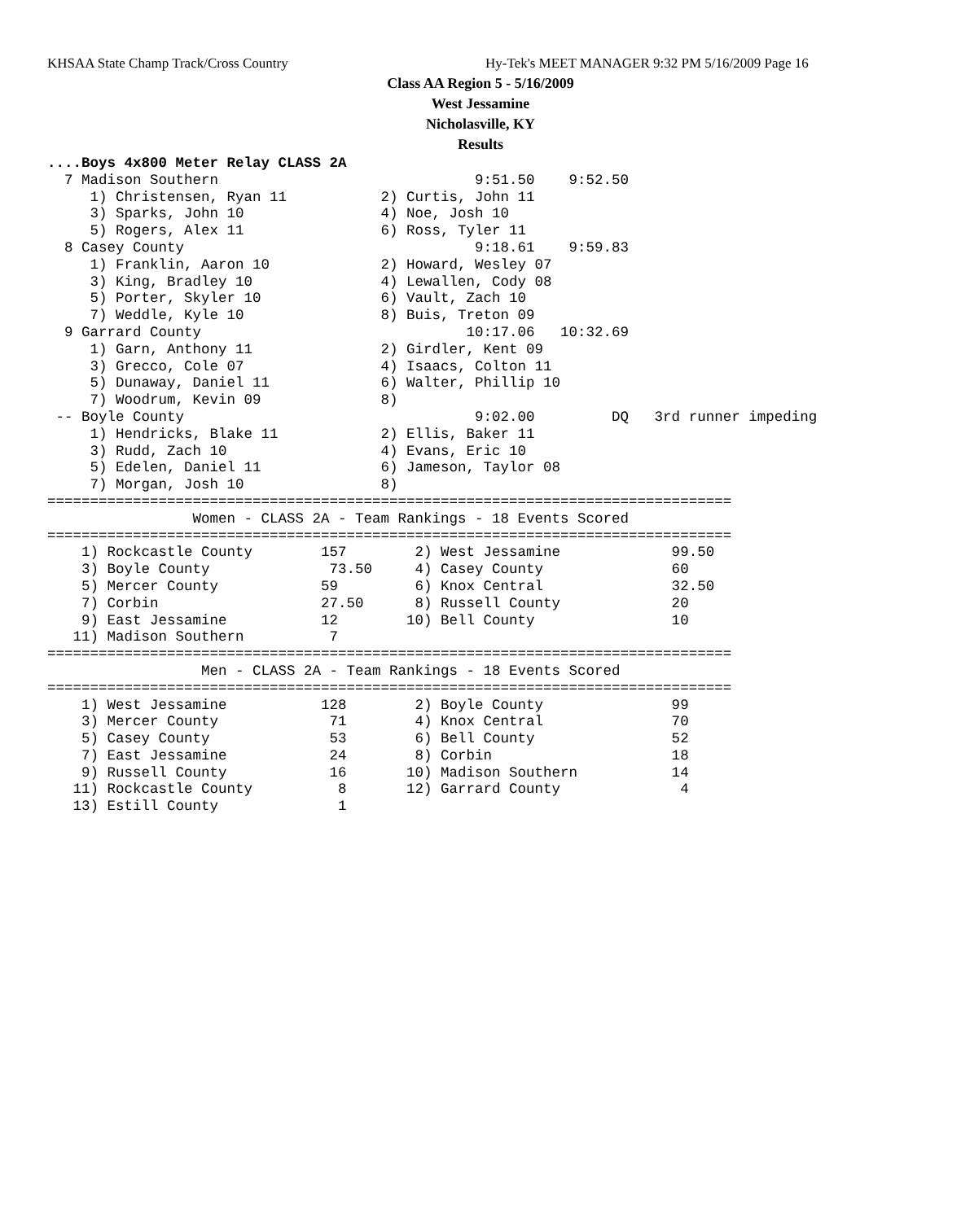KHSAA State Champ Track/Cross Country
Hy-Tek's MEET MANAGER 9:32 PM 5/16/2009 Page 16
Class AA Region 5 - 5/16/2009
West Jessamine
Nicholasville, KY
Results
....Boys 4x800 Meter Relay CLASS 2A
  7 Madison Southern                              9:51.50    9:52.50
     1) Christensen, Ryan 11           2) Curtis, John 11
     3) Sparks, John 10                4) Noe, Josh 10
     5) Rogers, Alex 11                6) Ross, Tyler 11
  8 Casey County                                  9:18.61    9:59.83
     1) Franklin, Aaron 10             2) Howard, Wesley 07
     3) King, Bradley 10               4) Lewallen, Cody 08
     5) Porter, Skyler 10              6) Vault, Zach 10
     7) Weddle, Kyle 10                8) Buis, Treton 09
  9 Garrard County                               10:17.06   10:32.69
     1) Garn, Anthony 11               2) Girdler, Kent 09
     3) Grecco, Cole 07                4) Isaacs, Colton 11
     5) Dunaway, Daniel 11             6) Walter, Phillip 10
     7) Woodrum, Kevin 09              8)
 -- Boyle County                                  9:02.00         DQ   3rd runner impeding
     1) Hendricks, Blake 11            2) Ellis, Baker 11
     3) Rudd, Zach 10                  4) Evans, Eric 10
     5) Edelen, Daniel 11              6) Jameson, Taylor 08
     7) Morgan, Josh 10                8)
================================================================================
                 Women - CLASS 2A - Team Rankings - 18 Events Scored
================================================================================
    1) Rockcastle County        157        2) West Jessamine             99.50
    3) Boyle County              73.50     4) Casey County               60
    5) Mercer County            59         6) Knox Central               32.50
    7) Corbin                   27.50      8) Russell County             20
    9) East Jessamine           12        10) Bell County                10
   11) Madison Southern          7
================================================================================
                  Men - CLASS 2A - Team Rankings - 18 Events Scored
================================================================================
    1) West Jessamine           128        2) Boyle County               99
    3) Mercer County             71        4) Knox Central               70
    5) Casey County              53        6) Bell County                52
    7) East Jessamine            24        8) Corbin                     18
    9) Russell County            16       10) Madison Southern           14
   11) Rockcastle County          8       12) Garrard County              4
   13) Estill County              1